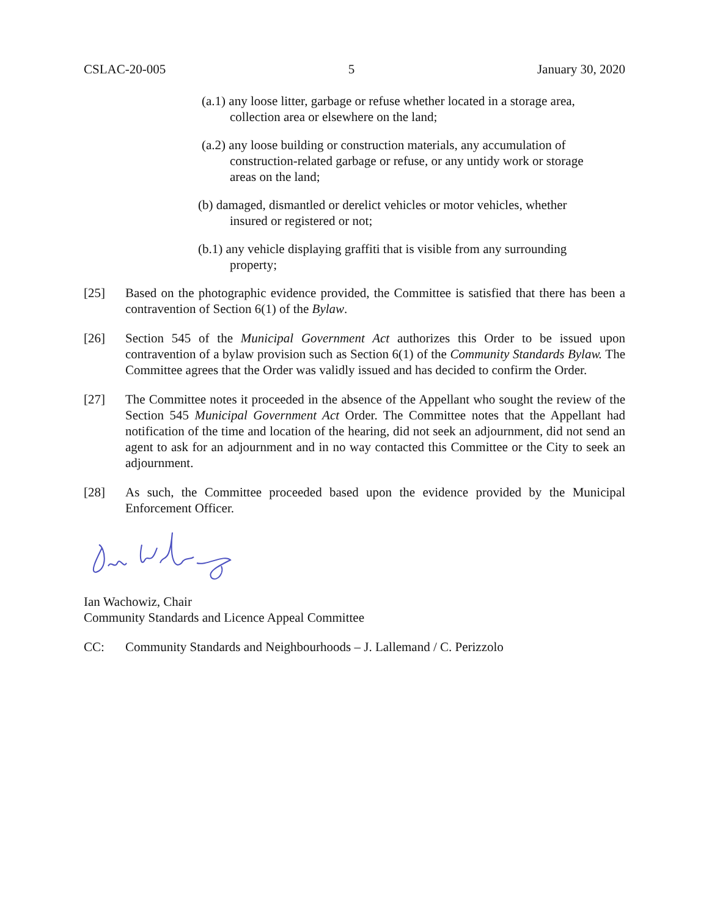CSLAC-20-005 5 January 30, 2020
(a.1) any loose litter, garbage or refuse whether located in a storage area,
collection area or elsewhere on the land;
(a.2) any loose building or construction materials, any accumulation of
construction-related garbage or refuse, or any untidy work or storage
areas on the land;
(b) damaged, dismantled or derelict vehicles or motor vehicles, whether
insured or registered or not;
(b.1) any vehicle displaying graffiti that is visible from any surrounding
property;
[25] Based on the photographic evidence provided, the Committee is satisfied that there has been a contravention of Section 6(1) of the Bylaw.
[26] Section 545 of the Municipal Government Act authorizes this Order to be issued upon contravention of a bylaw provision such as Section 6(1) of the Community Standards Bylaw. The Committee agrees that the Order was validly issued and has decided to confirm the Order.
[27] The Committee notes it proceeded in the absence of the Appellant who sought the review of the Section 545 Municipal Government Act Order. The Committee notes that the Appellant had notification of the time and location of the hearing, did not seek an adjournment, did not send an agent to ask for an adjournment and in no way contacted this Committee or the City to seek an adjournment.
[28] As such, the Committee proceeded based upon the evidence provided by the Municipal Enforcement Officer.
Ian Wachowiz, Chair
Community Standards and Licence Appeal Committee
CC: Community Standards and Neighbourhoods – J. Lallemand / C. Perizzolo